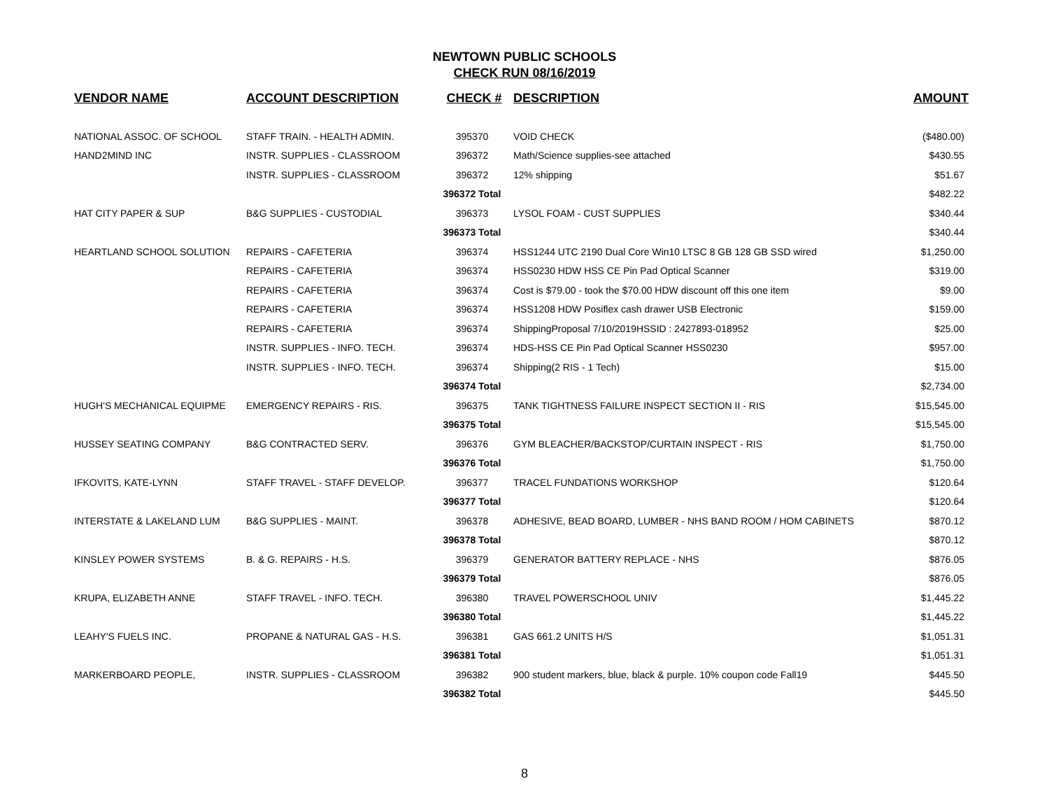NEWTOWN PUBLIC SCHOOLS
CHECK RUN 08/16/2019
| VENDOR NAME | ACCOUNT DESCRIPTION | CHECK # | DESCRIPTION | AMOUNT |
| --- | --- | --- | --- | --- |
| NATIONAL ASSOC. OF SCHOOL | STAFF TRAIN. - HEALTH ADMIN. | 395370 | VOID CHECK | ($480.00) |
| HAND2MIND INC | INSTR. SUPPLIES - CLASSROOM | 396372 | Math/Science supplies-see attached | $430.55 |
| | INSTR. SUPPLIES - CLASSROOM | 396372 | 12% shipping | $51.67 |
| | | 396372 Total | | $482.22 |
| HAT CITY PAPER & SUP | B&G SUPPLIES - CUSTODIAL | 396373 | LYSOL FOAM - CUST SUPPLIES | $340.44 |
| | | 396373 Total | | $340.44 |
| HEARTLAND SCHOOL SOLUTION | REPAIRS - CAFETERIA | 396374 | HSS1244 UTC 2190 Dual Core Win10 LTSC 8 GB 128 GB SSD wired | $1,250.00 |
| | REPAIRS - CAFETERIA | 396374 | HSS0230 HDW HSS CE Pin Pad Optical Scanner | $319.00 |
| | REPAIRS - CAFETERIA | 396374 | Cost is $79.00 - took the $70.00 HDW discount off this one item | $9.00 |
| | REPAIRS - CAFETERIA | 396374 | HSS1208 HDW Posiflex cash drawer USB Electronic | $159.00 |
| | REPAIRS - CAFETERIA | 396374 | ShippingProposal 7/10/2019HSSID : 2427893-018952 | $25.00 |
| | INSTR. SUPPLIES - INFO. TECH. | 396374 | HDS-HSS CE Pin Pad Optical Scanner HSS0230 | $957.00 |
| | INSTR. SUPPLIES - INFO. TECH. | 396374 | Shipping(2 RIS - 1 Tech) | $15.00 |
| | | 396374 Total | | $2,734.00 |
| HUGH'S MECHANICAL EQUIPME | EMERGENCY REPAIRS - RIS. | 396375 | TANK TIGHTNESS FAILURE INSPECT SECTION II - RIS | $15,545.00 |
| | | 396375 Total | | $15,545.00 |
| HUSSEY SEATING COMPANY | B&G CONTRACTED SERV. | 396376 | GYM BLEACHER/BACKSTOP/CURTAIN INSPECT - RIS | $1,750.00 |
| | | 396376 Total | | $1,750.00 |
| IFKOVITS, KATE-LYNN | STAFF TRAVEL - STAFF DEVELOP. | 396377 | TRACEL FUNDATIONS WORKSHOP | $120.64 |
| | | 396377 Total | | $120.64 |
| INTERSTATE & LAKELAND LUM | B&G SUPPLIES - MAINT. | 396378 | ADHESIVE, BEAD BOARD, LUMBER - NHS BAND ROOM / HOM CABINETS | $870.12 |
| | | 396378 Total | | $870.12 |
| KINSLEY POWER SYSTEMS | B. & G. REPAIRS - H.S. | 396379 | GENERATOR BATTERY REPLACE - NHS | $876.05 |
| | | 396379 Total | | $876.05 |
| KRUPA, ELIZABETH ANNE | STAFF TRAVEL - INFO. TECH. | 396380 | TRAVEL POWERSCHOOL UNIV | $1,445.22 |
| | | 396380 Total | | $1,445.22 |
| LEAHY'S FUELS INC. | PROPANE & NATURAL GAS - H.S. | 396381 | GAS 661.2 UNITS H/S | $1,051.31 |
| | | 396381 Total | | $1,051.31 |
| MARKERBOARD PEOPLE, | INSTR. SUPPLIES - CLASSROOM | 396382 | 900 student markers, blue, black & purple. 10% coupon code Fall19 | $445.50 |
| | | 396382 Total | | $445.50 |
8